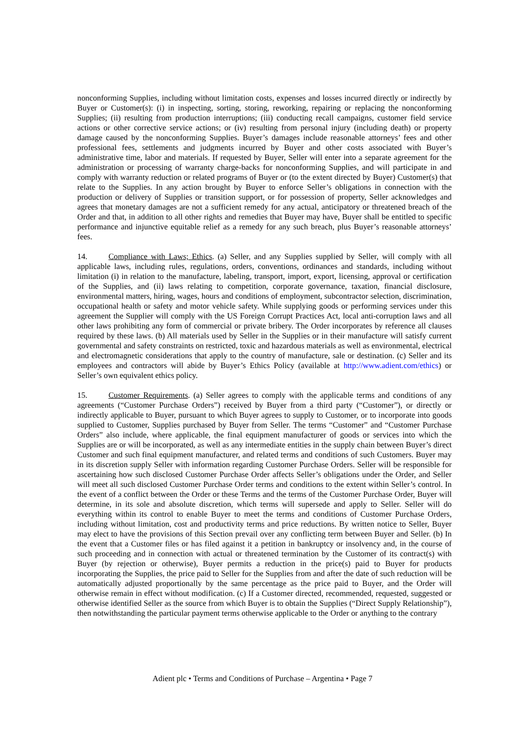nonconforming Supplies, including without limitation costs, expenses and losses incurred directly or indirectly by Buyer or Customer(s): (i) in inspecting, sorting, storing, reworking, repairing or replacing the nonconforming Supplies; (ii) resulting from production interruptions; (iii) conducting recall campaigns, customer field service actions or other corrective service actions; or (iv) resulting from personal injury (including death) or property damage caused by the nonconforming Supplies. Buyer’s damages include reasonable attorneys’ fees and other professional fees, settlements and judgments incurred by Buyer and other costs associated with Buyer’s administrative time, labor and materials. If requested by Buyer, Seller will enter into a separate agreement for the administration or processing of warranty charge-backs for nonconforming Supplies, and will participate in and comply with warranty reduction or related programs of Buyer or (to the extent directed by Buyer) Customer(s) that relate to the Supplies. In any action brought by Buyer to enforce Seller’s obligations in connection with the production or delivery of Supplies or transition support, or for possession of property, Seller acknowledges and agrees that monetary damages are not a sufficient remedy for any actual, anticipatory or threatened breach of the Order and that, in addition to all other rights and remedies that Buyer may have, Buyer shall be entitled to specific performance and injunctive equitable relief as a remedy for any such breach, plus Buyer’s reasonable attorneys’ fees.
14. Compliance with Laws; Ethics. (a) Seller, and any Supplies supplied by Seller, will comply with all applicable laws, including rules, regulations, orders, conventions, ordinances and standards, including without limitation (i) in relation to the manufacture, labeling, transport, import, export, licensing, approval or certification of the Supplies, and (ii) laws relating to competition, corporate governance, taxation, financial disclosure, environmental matters, hiring, wages, hours and conditions of employment, subcontractor selection, discrimination, occupational health or safety and motor vehicle safety. While supplying goods or performing services under this agreement the Supplier will comply with the US Foreign Corrupt Practices Act, local anti-corruption laws and all other laws prohibiting any form of commercial or private bribery. The Order incorporates by reference all clauses required by these laws. (b) All materials used by Seller in the Supplies or in their manufacture will satisfy current governmental and safety constraints on restricted, toxic and hazardous materials as well as environmental, electrical and electromagnetic considerations that apply to the country of manufacture, sale or destination. (c) Seller and its employees and contractors will abide by Buyer’s Ethics Policy (available at http://www.adient.com/ethics) or Seller’s own equivalent ethics policy.
15. Customer Requirements. (a) Seller agrees to comply with the applicable terms and conditions of any agreements (“Customer Purchase Orders”) received by Buyer from a third party (“Customer”), or directly or indirectly applicable to Buyer, pursuant to which Buyer agrees to supply to Customer, or to incorporate into goods supplied to Customer, Supplies purchased by Buyer from Seller. The terms “Customer” and “Customer Purchase Orders” also include, where applicable, the final equipment manufacturer of goods or services into which the Supplies are or will be incorporated, as well as any intermediate entities in the supply chain between Buyer’s direct Customer and such final equipment manufacturer, and related terms and conditions of such Customers. Buyer may in its discretion supply Seller with information regarding Customer Purchase Orders. Seller will be responsible for ascertaining how such disclosed Customer Purchase Order affects Seller’s obligations under the Order, and Seller will meet all such disclosed Customer Purchase Order terms and conditions to the extent within Seller’s control. In the event of a conflict between the Order or these Terms and the terms of the Customer Purchase Order, Buyer will determine, in its sole and absolute discretion, which terms will supersede and apply to Seller. Seller will do everything within its control to enable Buyer to meet the terms and conditions of Customer Purchase Orders, including without limitation, cost and productivity terms and price reductions. By written notice to Seller, Buyer may elect to have the provisions of this Section prevail over any conflicting term between Buyer and Seller. (b) In the event that a Customer files or has filed against it a petition in bankruptcy or insolvency and, in the course of such proceeding and in connection with actual or threatened termination by the Customer of its contract(s) with Buyer (by rejection or otherwise), Buyer permits a reduction in the price(s) paid to Buyer for products incorporating the Supplies, the price paid to Seller for the Supplies from and after the date of such reduction will be automatically adjusted proportionally by the same percentage as the price paid to Buyer, and the Order will otherwise remain in effect without modification. (c) If a Customer directed, recommended, requested, suggested or otherwise identified Seller as the source from which Buyer is to obtain the Supplies (“Direct Supply Relationship”), then notwithstanding the particular payment terms otherwise applicable to the Order or anything to the contrary
Adient plc • Terms and Conditions of Purchase – Argentina • Page 7